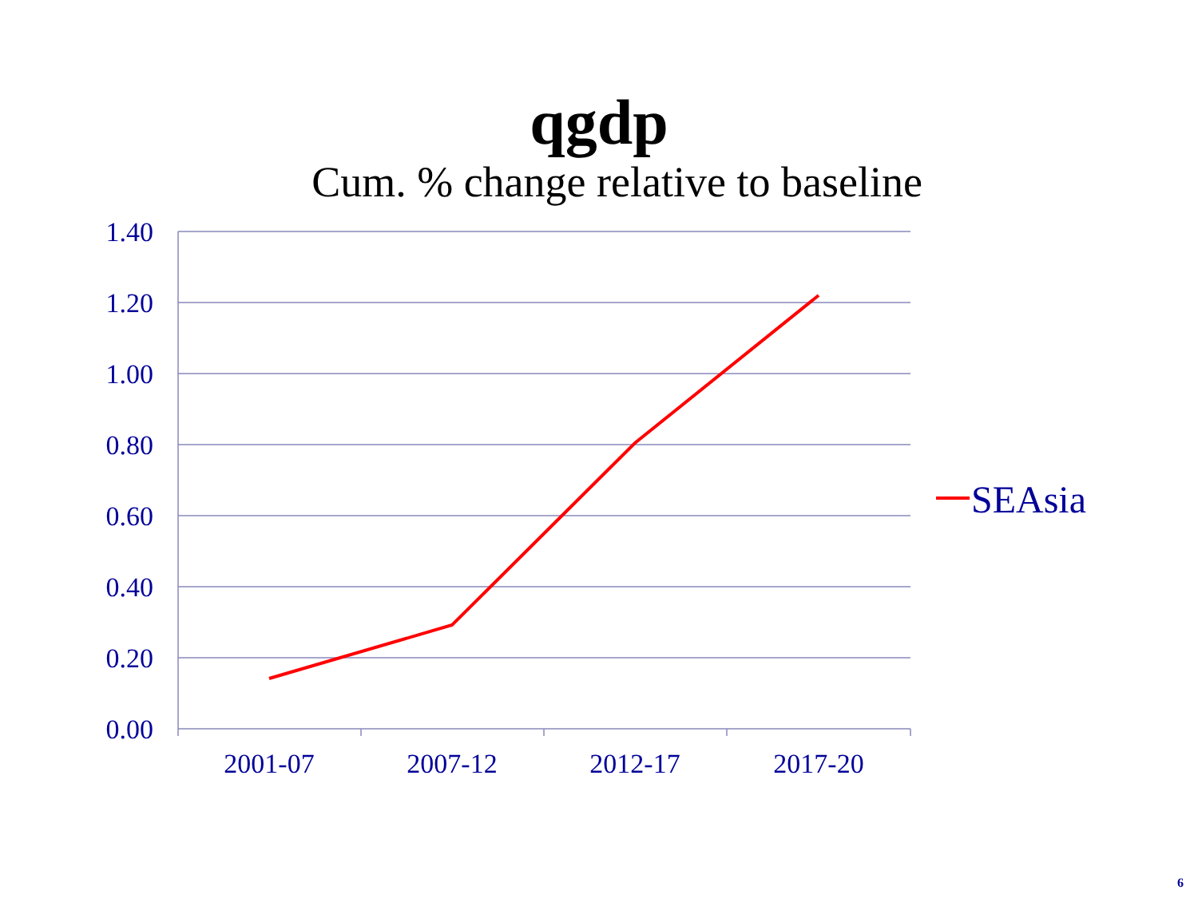qgdp
Cum. % change relative to baseline
1.40
1.20
1.00
0.80
0.60
0.40
0.20
0.00
2001-07
2007-12
2012-17
2017-20
SEAsia
6